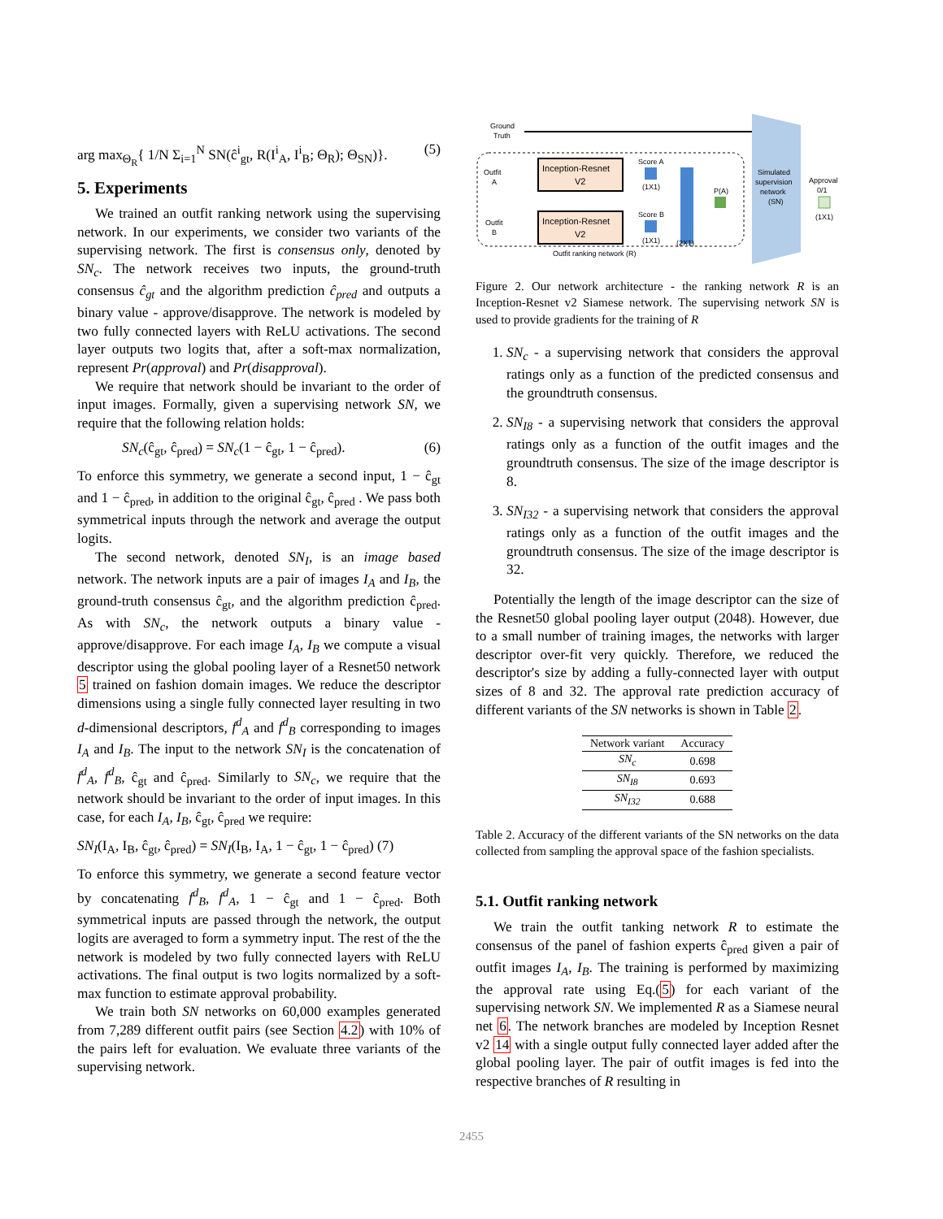arg max<sub>Θ<sub>R</sub></sub>{ 1/N Σ<sub>i=1</sub><sup>N</sup> SN(ĉ<sup>i</sup><sub>gt</sub>, R(I<sup>i</sup><sub>A</sub>, I<sup>i</sup><sub>B</sub>; Θ<sub>R</sub>); Θ<sub>SN</sub>)}. (5)
5. Experiments
We trained an outfit ranking network using the supervising network. In our experiments, we consider two variants of the supervising network. The first is consensus only, denoted by SN<sub>c</sub>. The network receives two inputs, the ground-truth consensus ĉ<sub>gt</sub> and the algorithm prediction ĉ<sub>pred</sub> and outputs a binary value - approve/disapprove. The network is modeled by two fully connected layers with ReLU activations. The second layer outputs two logits that, after a soft-max normalization, represent Pr(approval) and Pr(disapproval).
We require that network should be invariant to the order of input images. Formally, given a supervising network SN, we require that the following relation holds:
SN<sub>c</sub>(ĉ<sub>gt</sub>, ĉ<sub>pred</sub>) = SN<sub>c</sub>(1 − ĉ<sub>gt</sub>, 1 − ĉ<sub>pred</sub>). (6)
To enforce this symmetry, we generate a second input, 1 − ĉ<sub>gt</sub> and 1 − ĉ<sub>pred</sub>, in addition to the original ĉ<sub>gt</sub>, ĉ<sub>pred</sub> . We pass both symmetrical inputs through the network and average the output logits.
The second network, denoted SN<sub>I</sub>, is an image based network. The network inputs are a pair of images I<sub>A</sub> and I<sub>B</sub>, the ground-truth consensus ĉ<sub>gt</sub>, and the algorithm prediction ĉ<sub>pred</sub>. As with SN<sub>c</sub>, the network outputs a binary value - approve/disapprove. For each image I<sub>A</sub>, I<sub>B</sub> we compute a visual descriptor using the global pooling layer of a Resnet50 network 5 trained on fashion domain images. We reduce the descriptor dimensions using a single fully connected layer resulting in two d-dimensional descriptors, f<sup>d</sup><sub>A</sub> and f<sup>d</sup><sub>B</sub> corresponding to images I<sub>A</sub> and I<sub>B</sub>. The input to the network SN<sub>I</sub> is the concatenation of f<sup>d</sup><sub>A</sub>, f<sup>d</sup><sub>B</sub>, ĉ<sub>gt</sub> and ĉ<sub>pred</sub>. Similarly to SN<sub>c</sub>, we require that the network should be invariant to the order of input images. In this case, for each I<sub>A</sub>, I<sub>B</sub>, ĉ<sub>gt</sub>, ĉ<sub>pred</sub> we require:
SN<sub>I</sub>(I<sub>A</sub>, I<sub>B</sub>, ĉ<sub>gt</sub>, ĉ<sub>pred</sub>) = SN<sub>I</sub>(I<sub>B</sub>, I<sub>A</sub>, 1 − ĉ<sub>gt</sub>, 1 − ĉ<sub>pred</sub>) (7)
To enforce this symmetry, we generate a second feature vector by concatenating f<sup>d</sup><sub>B</sub>, f<sup>d</sup><sub>A</sub>, 1 − ĉ<sub>gt</sub> and 1 − ĉ<sub>pred</sub>. Both symmetrical inputs are passed through the network, the output logits are averaged to form a symmetry input. The rest of the the network is modeled by two fully connected layers with ReLU activations. The final output is two logits normalized by a soft-max function to estimate approval probability.
We train both SN networks on 60,000 examples generated from 7,289 different outfit pairs (see Section 4.2) with 10% of the pairs left for evaluation. We evaluate three variants of the supervising network.
Ground
Truth
Outfit
A
Outfit
B
Inception-Resnet
V2
Inception-Resnet
V2
Score A
(1X1)
Score B
(1X1)
(2X1)
P(A)
Simulated
supervision
network
(SN)
Approval
0/1
(1X1)
Outfit ranking network (R)
Figure 2. Our network architecture - the ranking network R is an Inception-Resnet v2 Siamese network. The supervising network SN is used to provide gradients for the training of R
1. SN<sub>c</sub> - a supervising network that considers the approval ratings only as a function of the predicted consensus and the groundtruth consensus.
2. SN<sub>I8</sub> - a supervising network that considers the approval ratings only as a function of the outfit images and the groundtruth consensus. The size of the image descriptor is 8.
3. SN<sub>I32</sub> - a supervising network that considers the approval ratings only as a function of the outfit images and the groundtruth consensus. The size of the image descriptor is 32.
Potentially the length of the image descriptor can the size of the Resnet50 global pooling layer output (2048). However, due to a small number of training images, the networks with larger descriptor over-fit very quickly. Therefore, we reduced the descriptor's size by adding a fully-connected layer with output sizes of 8 and 32. The approval rate prediction accuracy of different variants of the SN networks is shown in Table 2.
| Network variant | Accuracy |
| --- | --- |
| SN<sub>c</sub> | 0.698 |
| SN<sub>I8</sub> | 0.693 |
| SN<sub>I32</sub> | 0.688 |
Table 2. Accuracy of the different variants of the SN networks on the data collected from sampling the approval space of the fashion specialists.
5.1. Outfit ranking network
We train the outfit tanking network R to estimate the consensus of the panel of fashion experts ĉ<sub>pred</sub> given a pair of outfit images I<sub>A</sub>, I<sub>B</sub>. The training is performed by maximizing the approval rate using Eq.(5) for each variant of the supervising network SN. We implemented R as a Siamese neural net 6. The network branches are modeled by Inception Resnet v2 14 with a single output fully connected layer added after the global pooling layer. The pair of outfit images is fed into the respective branches of R resulting in
2455